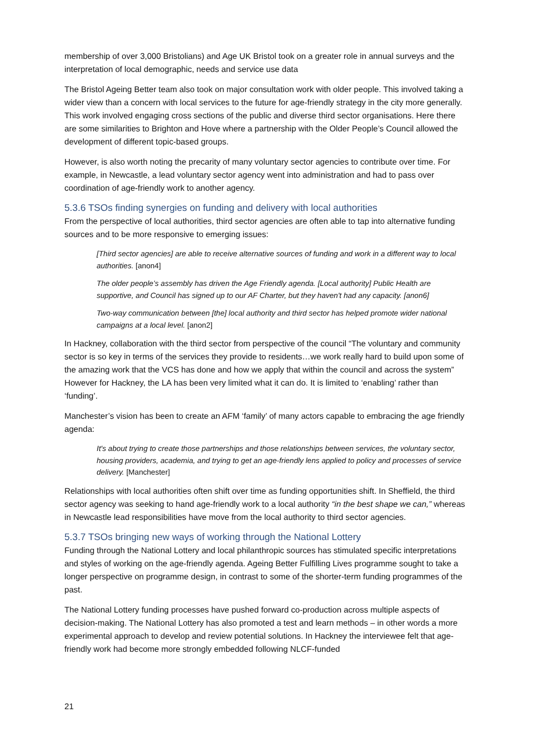membership of over 3,000 Bristolians) and Age UK Bristol took on a greater role in annual surveys and the interpretation of local demographic, needs and service use data
The Bristol Ageing Better team also took on major consultation work with older people. This involved taking a wider view than a concern with local services to the future for age-friendly strategy in the city more generally. This work involved engaging cross sections of the public and diverse third sector organisations. Here there are some similarities to Brighton and Hove where a partnership with the Older People’s Council allowed the development of different topic-based groups.
However, is also worth noting the precarity of many voluntary sector agencies to contribute over time. For example, in Newcastle, a lead voluntary sector agency went into administration and had to pass over coordination of age-friendly work to another agency.
5.3.6 TSOs finding synergies on funding and delivery with local authorities
From the perspective of local authorities, third sector agencies are often able to tap into alternative funding sources and to be more responsive to emerging issues:
[Third sector agencies] are able to receive alternative sources of funding and work in a different way to local authorities. [anon4]
The older people’s assembly has driven the Age Friendly agenda. [Local authority] Public Health are supportive, and Council has signed up to our AF Charter, but they haven't had any capacity. [anon6]
Two-way communication between [the] local authority and third sector has helped promote wider national campaigns at a local level. [anon2]
In Hackney, collaboration with the third sector from perspective of the council “The voluntary and community sector is so key in terms of the services they provide to residents…we work really hard to build upon some of the amazing work that the VCS has done and how we apply that within the council and across the system” However for Hackney, the LA has been very limited what it can do. It is limited to ‘enabling’ rather than ‘funding’.
Manchester’s vision has been to create an AFM ‘family’ of many actors capable to embracing the age friendly agenda:
It's about trying to create those partnerships and those relationships between services, the voluntary sector, housing providers, academia, and trying to get an age-friendly lens applied to policy and processes of service delivery. [Manchester]
Relationships with local authorities often shift over time as funding opportunities shift. In Sheffield, the third sector agency was seeking to hand age-friendly work to a local authority “in the best shape we can,” whereas in Newcastle lead responsibilities have move from the local authority to third sector agencies.
5.3.7 TSOs bringing new ways of working through the National Lottery
Funding through the National Lottery and local philanthropic sources has stimulated specific interpretations and styles of working on the age-friendly agenda. Ageing Better Fulfilling Lives programme sought to take a longer perspective on programme design, in contrast to some of the shorter-term funding programmes of the past.
The National Lottery funding processes have pushed forward co-production across multiple aspects of decision-making. The National Lottery has also promoted a test and learn methods – in other words a more experimental approach to develop and review potential solutions. In Hackney the interviewee felt that age-friendly work had become more strongly embedded following NLCF-funded
21